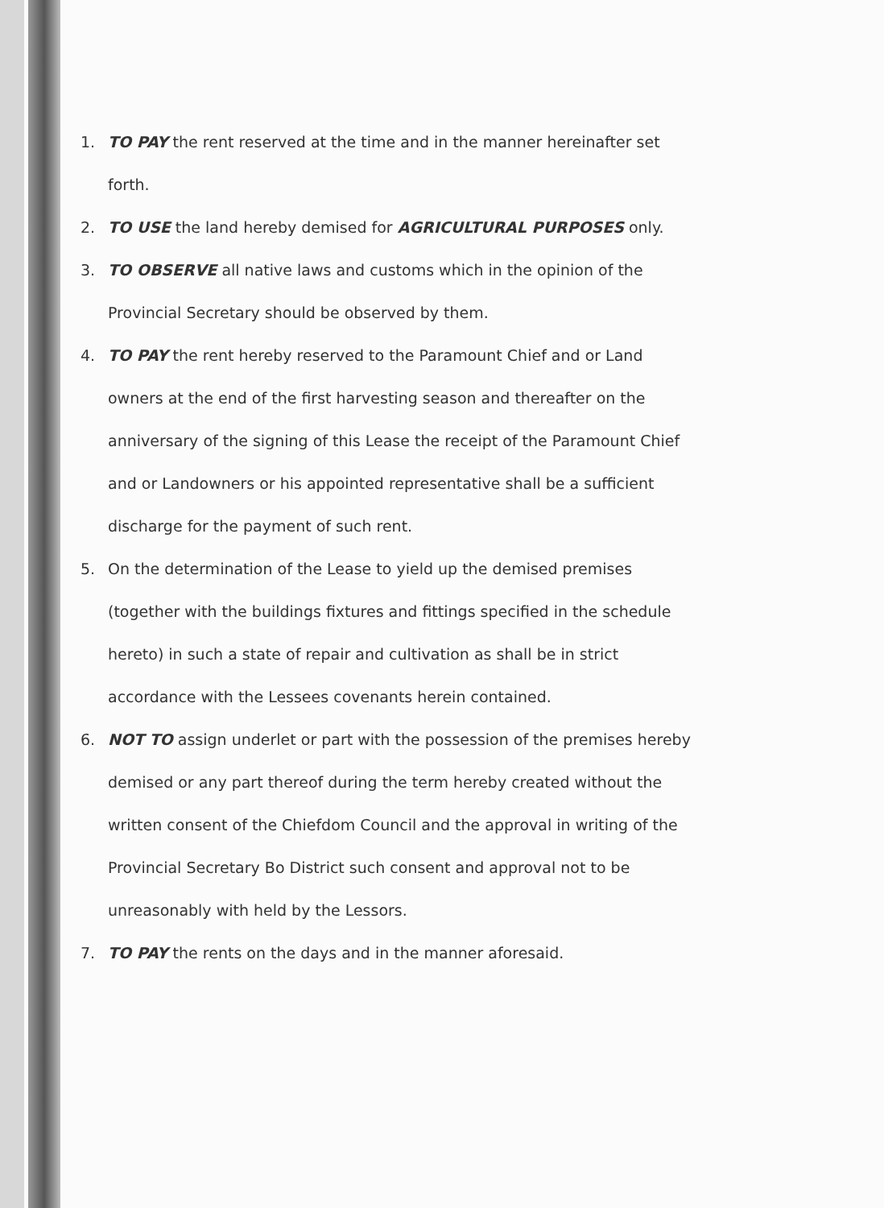1. TO PAY the rent reserved at the time and in the manner hereinafter set forth.
2. TO USE the land hereby demised for AGRICULTURAL PURPOSES only.
3. TO OBSERVE all native laws and customs which in the opinion of the Provincial Secretary should be observed by them.
4. TO PAY the rent hereby reserved to the Paramount Chief and or Land owners at the end of the first harvesting season and thereafter on the anniversary of the signing of this Lease the receipt of the Paramount Chief and or Landowners or his appointed representative shall be a sufficient discharge for the payment of such rent.
5. On the determination of the Lease to yield up the demised premises (together with the buildings fixtures and fittings specified in the schedule hereto) in such a state of repair and cultivation as shall be in strict accordance with the Lessees covenants herein contained.
6. NOT TO assign underlet or part with the possession of the premises hereby demised or any part thereof during the term hereby created without the written consent of the Chiefdom Council and the approval in writing of the Provincial Secretary Bo District such consent and approval not to be unreasonably with held by the Lessors.
7. TO PAY the rents on the days and in the manner aforesaid.